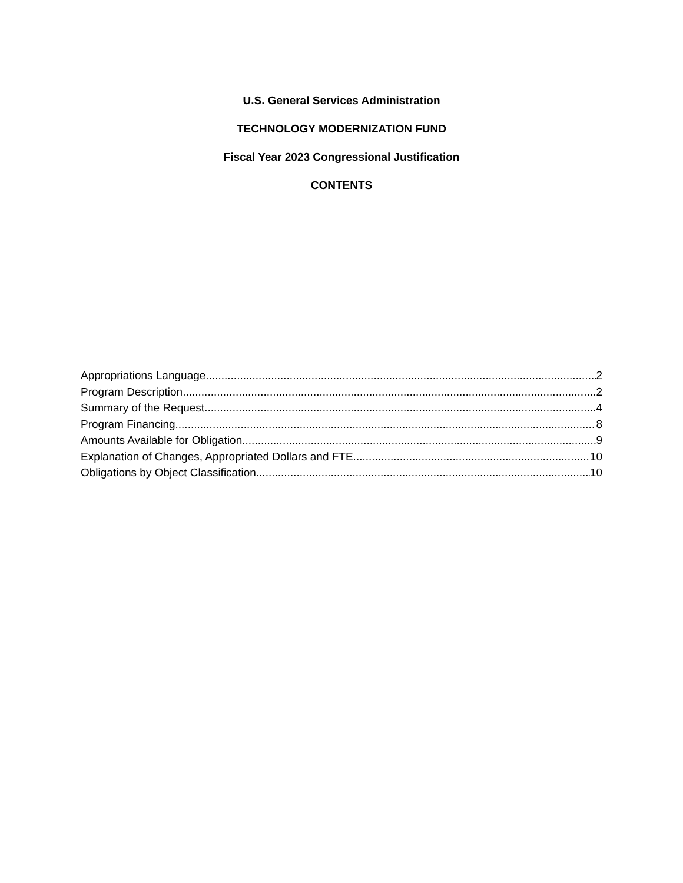U.S. General Services Administration
TECHNOLOGY MODERNIZATION FUND
Fiscal Year 2023 Congressional Justification
CONTENTS
Appropriations Language 2
Program Description 2
Summary of the Request 4
Program Financing 8
Amounts Available for Obligation 9
Explanation of Changes, Appropriated Dollars and FTE 10
Obligations by Object Classification 10